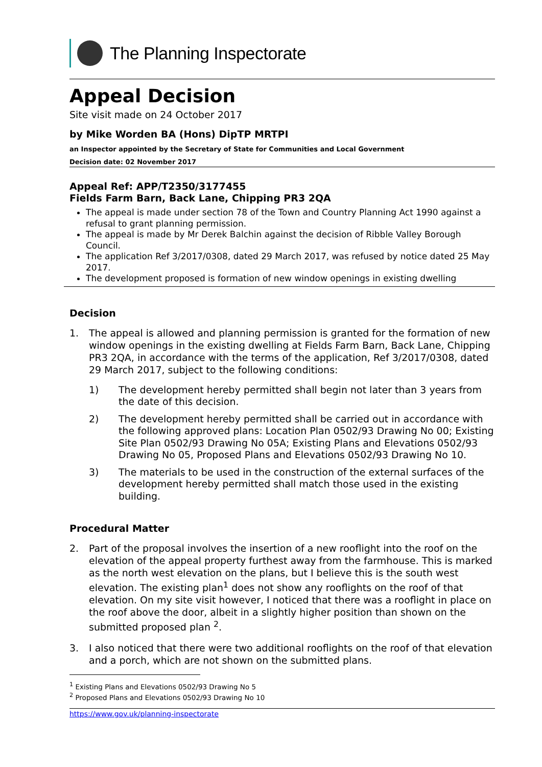The Planning Inspectorate
Appeal Decision
Site visit made on 24 October 2017
by Mike Worden BA (Hons) DipTP MRTPI
an Inspector appointed by the Secretary of State for Communities and Local Government
Decision date: 02 November 2017
Appeal Ref: APP/T2350/3177455
Fields Farm Barn, Back Lane, Chipping PR3 2QA
The appeal is made under section 78 of the Town and Country Planning Act 1990 against a refusal to grant planning permission.
The appeal is made by Mr Derek Balchin against the decision of Ribble Valley Borough Council.
The application Ref 3/2017/0308, dated 29 March 2017, was refused by notice dated 25 May 2017.
The development proposed is formation of new window openings in existing dwelling
Decision
1. The appeal is allowed and planning permission is granted for the formation of new window openings in the existing dwelling at Fields Farm Barn, Back Lane, Chipping PR3 2QA, in accordance with the terms of the application, Ref 3/2017/0308, dated 29 March 2017, subject to the following conditions:
1) The development hereby permitted shall begin not later than 3 years from the date of this decision.
2) The development hereby permitted shall be carried out in accordance with the following approved plans: Location Plan 0502/93 Drawing No 00; Existing Site Plan 0502/93 Drawing No 05A; Existing Plans and Elevations 0502/93 Drawing No 05, Proposed Plans and Elevations 0502/93 Drawing No 10.
3) The materials to be used in the construction of the external surfaces of the development hereby permitted shall match those used in the existing building.
Procedural Matter
2. Part of the proposal involves the insertion of a new rooflight into the roof on the elevation of the appeal property furthest away from the farmhouse. This is marked as the north west elevation on the plans, but I believe this is the south west elevation. The existing plan<sup>1</sup> does not show any rooflights on the roof of that elevation. On my site visit however, I noticed that there was a rooflight in place on the roof above the door, albeit in a slightly higher position than shown on the submitted proposed plan <sup>2</sup>.
3. I also noticed that there were two additional rooflights on the roof of that elevation and a porch, which are not shown on the submitted plans.
<sup>1</sup> Existing Plans and Elevations 0502/93 Drawing No 5
<sup>2</sup> Proposed Plans and Elevations 0502/93 Drawing No 10
https://www.gov.uk/planning-inspectorate